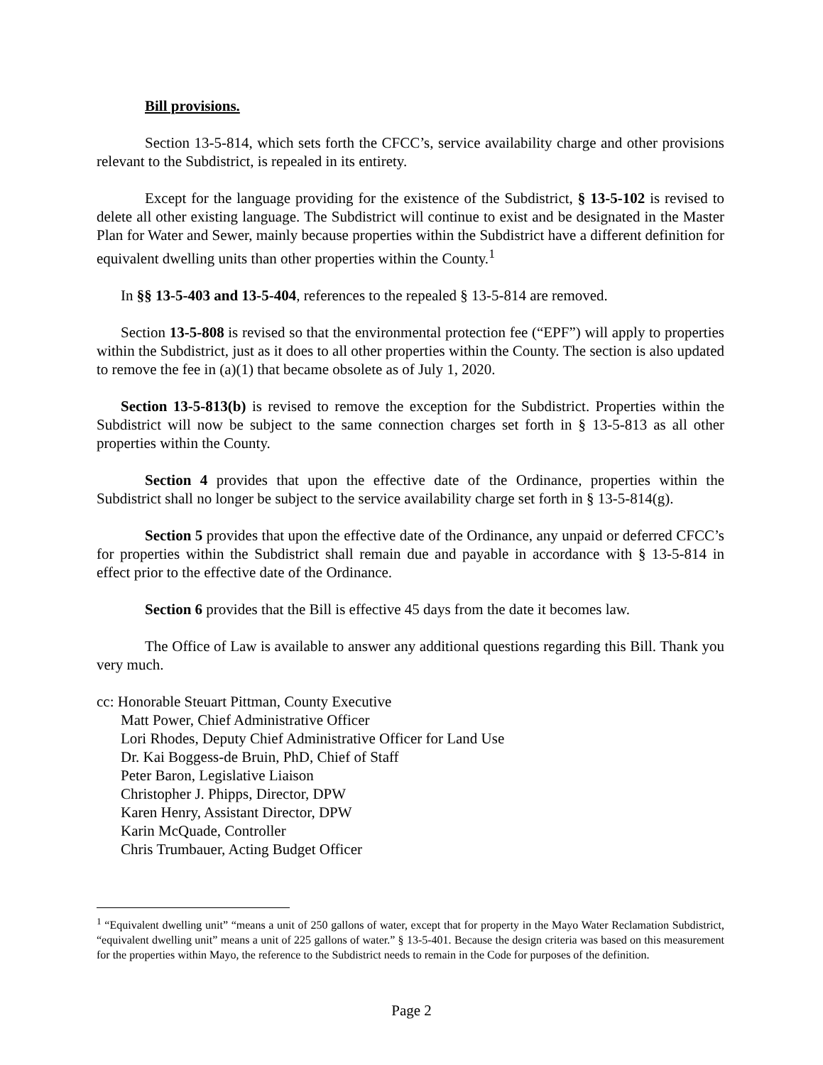Bill provisions.
Section 13-5-814, which sets forth the CFCC’s, service availability charge and other provisions relevant to the Subdistrict, is repealed in its entirety.
Except for the language providing for the existence of the Subdistrict, § 13-5-102 is revised to delete all other existing language. The Subdistrict will continue to exist and be designated in the Master Plan for Water and Sewer, mainly because properties within the Subdistrict have a different definition for equivalent dwelling units than other properties within the County.<sup>1</sup>
In §§ 13-5-403 and 13-5-404, references to the repealed § 13-5-814 are removed.
Section 13-5-808 is revised so that the environmental protection fee (“EPF”) will apply to properties within the Subdistrict, just as it does to all other properties within the County. The section is also updated to remove the fee in (a)(1) that became obsolete as of July 1, 2020.
Section 13-5-813(b) is revised to remove the exception for the Subdistrict. Properties within the Subdistrict will now be subject to the same connection charges set forth in § 13-5-813 as all other properties within the County.
Section 4 provides that upon the effective date of the Ordinance, properties within the Subdistrict shall no longer be subject to the service availability charge set forth in § 13-5-814(g).
Section 5 provides that upon the effective date of the Ordinance, any unpaid or deferred CFCC’s for properties within the Subdistrict shall remain due and payable in accordance with § 13-5-814 in effect prior to the effective date of the Ordinance.
Section 6 provides that the Bill is effective 45 days from the date it becomes law.
The Office of Law is available to answer any additional questions regarding this Bill. Thank you very much.
cc: Honorable Steuart Pittman, County Executive
Matt Power, Chief Administrative Officer
Lori Rhodes, Deputy Chief Administrative Officer for Land Use
Dr. Kai Boggess-de Bruin, PhD, Chief of Staff
Peter Baron, Legislative Liaison
Christopher J. Phipps, Director, DPW
Karen Henry, Assistant Director, DPW
Karin McQuade, Controller
Chris Trumbauer, Acting Budget Officer
<sup>1</sup> “Equivalent dwelling unit” “means a unit of 250 gallons of water, except that for property in the Mayo Water Reclamation Subdistrict, “equivalent dwelling unit” means a unit of 225 gallons of water.” § 13-5-401. Because the design criteria was based on this measurement for the properties within Mayo, the reference to the Subdistrict needs to remain in the Code for purposes of the definition.
Page 2